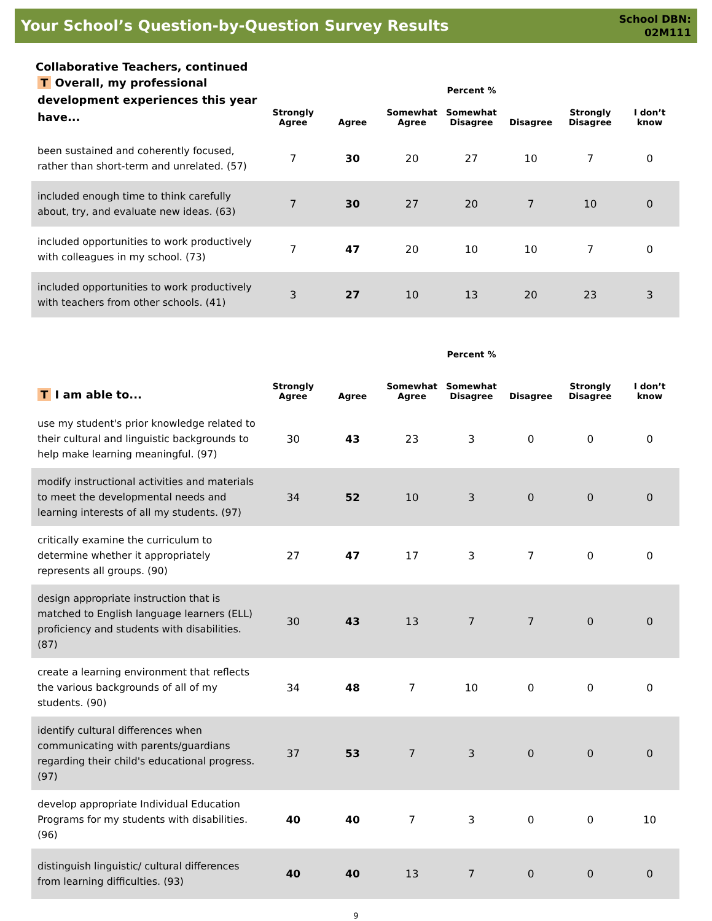Your School’s Question-by-Question Survey Results
School DBN:
02M111
Collaborative Teachers, continued
| T Overall, my professional development experiences this year have... | Percent % | | | | | | |
| --- | --- | --- | --- | --- | --- | --- | --- |
| | Strongly Agree | Agree | Somewhat Agree | Somewhat Disagree | Disagree | Strongly Disagree | I don’t know |
| been sustained and coherently focused, rather than short-term and unrelated. (57) | 7 | 30 | 20 | 27 | 10 | 7 | 0 |
| included enough time to think carefully about, try, and evaluate new ideas. (63) | 7 | 30 | 27 | 20 | 7 | 10 | 0 |
| included opportunities to work productively with colleagues in my school. (73) | 7 | 47 | 20 | 10 | 10 | 7 | 0 |
| included opportunities to work productively with teachers from other schools. (41) | 3 | 27 | 10 | 13 | 20 | 23 | 3 |
| T I am able to... | Percent % | | | | | | |
| --- | --- | --- | --- | --- | --- | --- | --- |
| | Strongly Agree | Agree | Somewhat Agree | Somewhat Disagree | Disagree | Strongly Disagree | I don’t know |
| use my student's prior knowledge related to their cultural and linguistic backgrounds to help make learning meaningful. (97) | 30 | 43 | 23 | 3 | 0 | 0 | 0 |
| modify instructional activities and materials to meet the developmental needs and learning interests of all my students. (97) | 34 | 52 | 10 | 3 | 0 | 0 | 0 |
| critically examine the curriculum to determine whether it appropriately represents all groups. (90) | 27 | 47 | 17 | 3 | 7 | 0 | 0 |
| design appropriate instruction that is matched to English language learners (ELL) proficiency and students with disabilities. (87) | 30 | 43 | 13 | 7 | 7 | 0 | 0 |
| create a learning environment that reflects the various backgrounds of all of my students. (90) | 34 | 48 | 7 | 10 | 0 | 0 | 0 |
| identify cultural differences when communicating with parents/guardians regarding their child's educational progress. (97) | 37 | 53 | 7 | 3 | 0 | 0 | 0 |
| develop appropriate Individual Education Programs for my students with disabilities. (96) | 40 | 40 | 7 | 3 | 0 | 0 | 10 |
| distinguish linguistic/ cultural differences from learning difficulties. (93) | 40 | 40 | 13 | 7 | 0 | 0 | 0 |
9